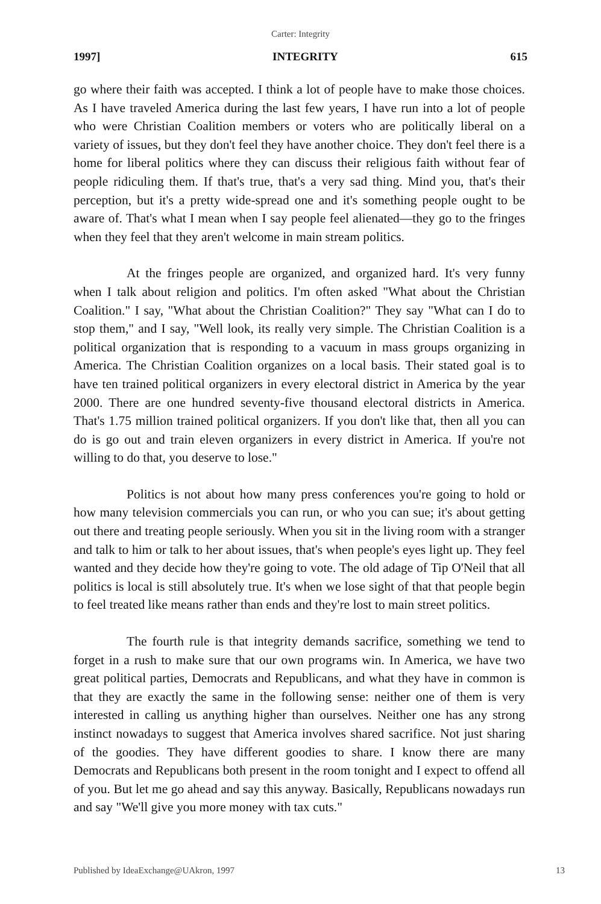Carter: Integrity
1997] INTEGRITY 615
go where their faith was accepted. I think a lot of people have to make those choices. As I have traveled America during the last few years, I have run into a lot of people who were Christian Coalition members or voters who are politically liberal on a variety of issues, but they don't feel they have another choice. They don't feel there is a home for liberal politics where they can discuss their religious faith without fear of people ridiculing them. If that's true, that's a very sad thing. Mind you, that's their perception, but it's a pretty wide-spread one and it's something people ought to be aware of. That's what I mean when I say people feel alienated—they go to the fringes when they feel that they aren't welcome in main stream politics.
At the fringes people are organized, and organized hard. It's very funny when I talk about religion and politics. I'm often asked "What about the Christian Coalition." I say, "What about the Christian Coalition?" They say "What can I do to stop them," and I say, "Well look, its really very simple. The Christian Coalition is a political organization that is responding to a vacuum in mass groups organizing in America. The Christian Coalition organizes on a local basis. Their stated goal is to have ten trained political organizers in every electoral district in America by the year 2000. There are one hundred seventy-five thousand electoral districts in America. That's 1.75 million trained political organizers. If you don't like that, then all you can do is go out and train eleven organizers in every district in America. If you're not willing to do that, you deserve to lose."
Politics is not about how many press conferences you're going to hold or how many television commercials you can run, or who you can sue; it's about getting out there and treating people seriously. When you sit in the living room with a stranger and talk to him or talk to her about issues, that's when people's eyes light up. They feel wanted and they decide how they're going to vote. The old adage of Tip O'Neil that all politics is local is still absolutely true. It's when we lose sight of that that people begin to feel treated like means rather than ends and they're lost to main street politics.
The fourth rule is that integrity demands sacrifice, something we tend to forget in a rush to make sure that our own programs win. In America, we have two great political parties, Democrats and Republicans, and what they have in common is that they are exactly the same in the following sense: neither one of them is very interested in calling us anything higher than ourselves. Neither one has any strong instinct nowadays to suggest that America involves shared sacrifice. Not just sharing of the goodies. They have different goodies to share. I know there are many Democrats and Republicans both present in the room tonight and I expect to offend all of you. But let me go ahead and say this anyway. Basically, Republicans nowadays run and say "We'll give you more money with tax cuts."
Published by IdeaExchange@UAkron, 1997 13